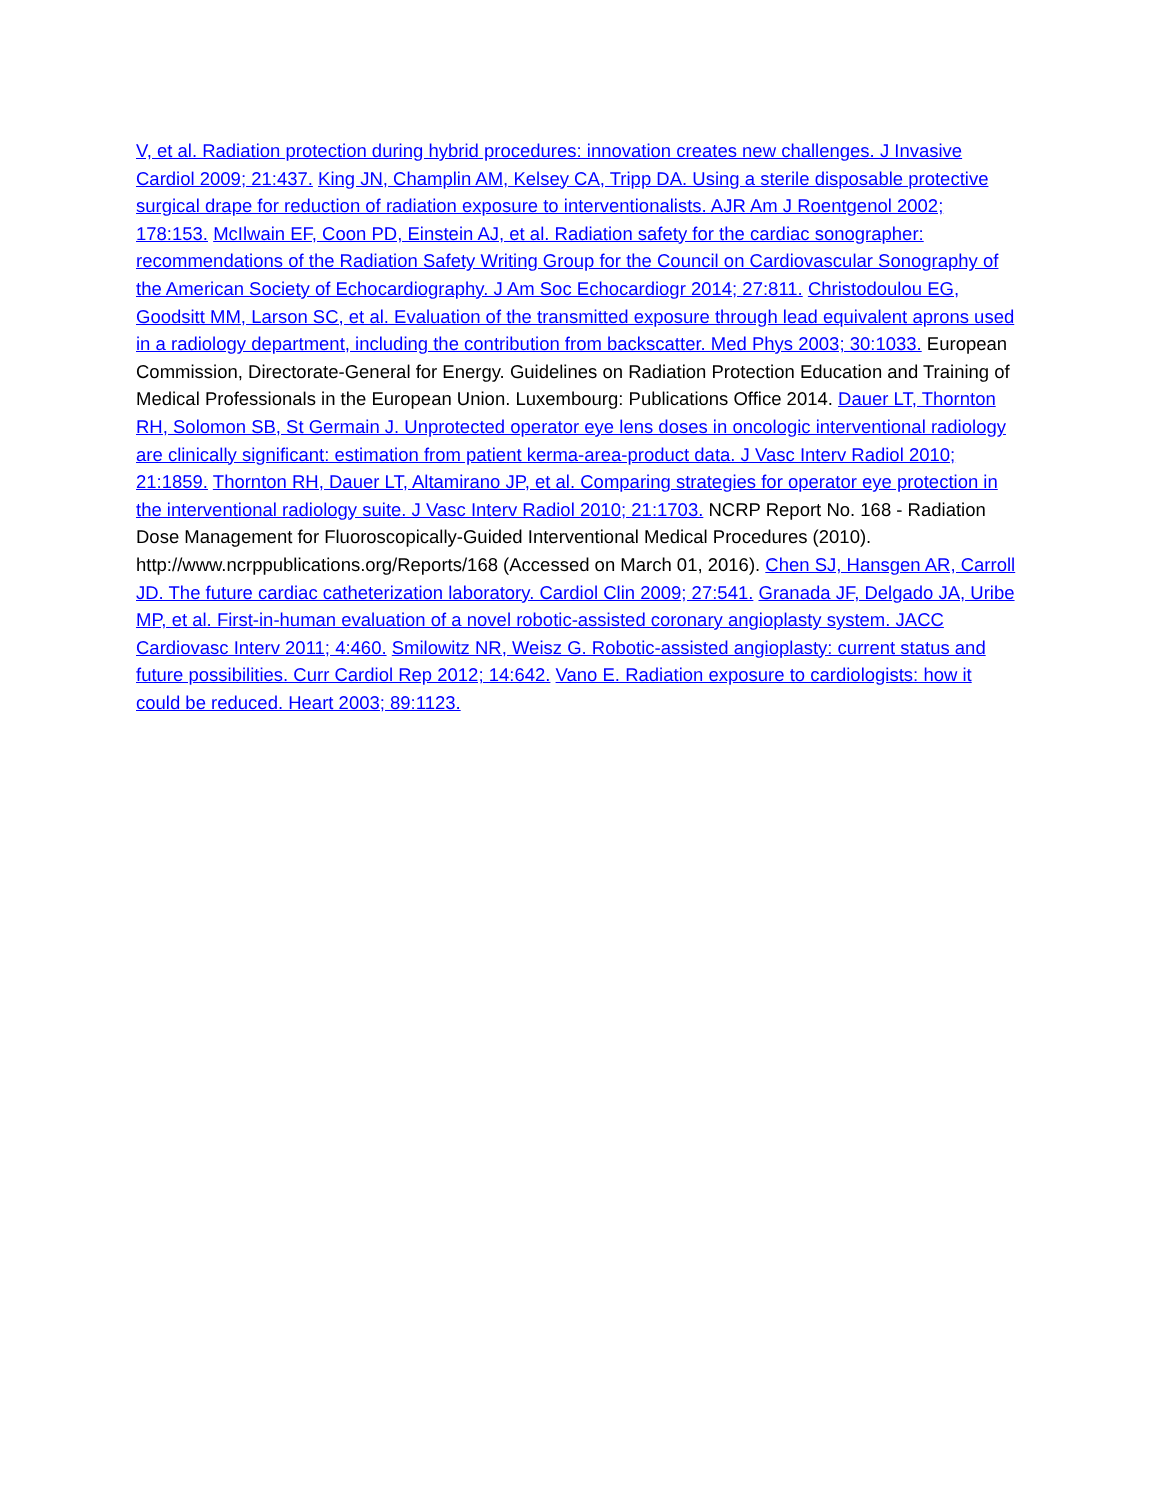V, et al. Radiation protection during hybrid procedures: innovation creates new challenges. J Invasive Cardiol 2009; 21:437. King JN, Champlin AM, Kelsey CA, Tripp DA. Using a sterile disposable protective surgical drape for reduction of radiation exposure to interventionalists. AJR Am J Roentgenol 2002; 178:153. McIlwain EF, Coon PD, Einstein AJ, et al. Radiation safety for the cardiac sonographer: recommendations of the Radiation Safety Writing Group for the Council on Cardiovascular Sonography of the American Society of Echocardiography. J Am Soc Echocardiogr 2014; 27:811. Christodoulou EG, Goodsitt MM, Larson SC, et al. Evaluation of the transmitted exposure through lead equivalent aprons used in a radiology department, including the contribution from backscatter. Med Phys 2003; 30:1033. European Commission, Directorate-General for Energy. Guidelines on Radiation Protection Education and Training of Medical Professionals in the European Union. Luxembourg: Publications Office 2014. Dauer LT, Thornton RH, Solomon SB, St Germain J. Unprotected operator eye lens doses in oncologic interventional radiology are clinically significant: estimation from patient kerma-area-product data. J Vasc Interv Radiol 2010; 21:1859. Thornton RH, Dauer LT, Altamirano JP, et al. Comparing strategies for operator eye protection in the interventional radiology suite. J Vasc Interv Radiol 2010; 21:1703. NCRP Report No. 168 - Radiation Dose Management for Fluoroscopically-Guided Interventional Medical Procedures (2010). http://www.ncrppublications.org/Reports/168 (Accessed on March 01, 2016). Chen SJ, Hansgen AR, Carroll JD. The future cardiac catheterization laboratory. Cardiol Clin 2009; 27:541. Granada JF, Delgado JA, Uribe MP, et al. First-in-human evaluation of a novel robotic-assisted coronary angioplasty system. JACC Cardiovasc Interv 2011; 4:460. Smilowitz NR, Weisz G. Robotic-assisted angioplasty: current status and future possibilities. Curr Cardiol Rep 2012; 14:642. Vano E. Radiation exposure to cardiologists: how it could be reduced. Heart 2003; 89:1123.